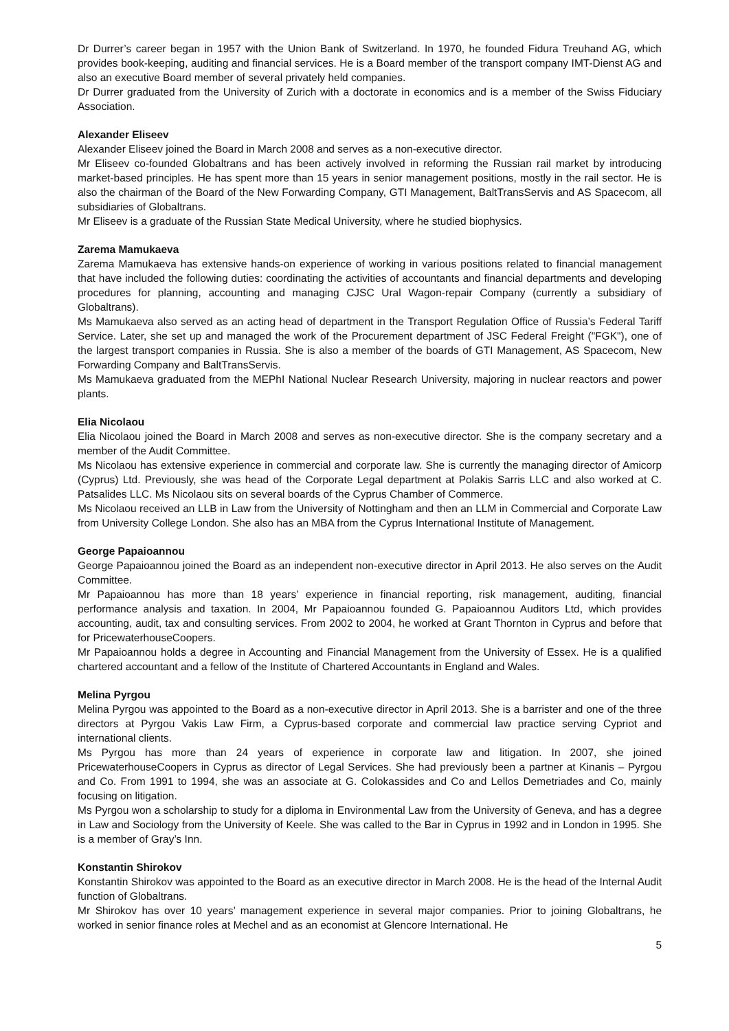Dr Durrer’s career began in 1957 with the Union Bank of Switzerland. In 1970, he founded Fidura Treuhand AG, which provides book-keeping, auditing and financial services. He is a Board member of the transport company IMT-Dienst AG and also an executive Board member of several privately held companies.
Dr Durrer graduated from the University of Zurich with a doctorate in economics and is a member of the Swiss Fiduciary Association.
Alexander Eliseev
Alexander Eliseev joined the Board in March 2008 and serves as a non-executive director.
Mr Eliseev co-founded Globaltrans and has been actively involved in reforming the Russian rail market by introducing market-based principles. He has spent more than 15 years in senior management positions, mostly in the rail sector. He is also the chairman of the Board of the New Forwarding Company, GTI Management, BaltTransServis and AS Spacecom, all subsidiaries of Globaltrans.
Mr Eliseev is a graduate of the Russian State Medical University, where he studied biophysics.
Zarema Mamukaeva
Zarema Mamukaeva has extensive hands-on experience of working in various positions related to financial management that have included the following duties: coordinating the activities of accountants and financial departments and developing procedures for planning, accounting and managing CJSC Ural Wagon-repair Company (currently a subsidiary of Globaltrans).
Ms Mamukaeva also served as an acting head of department in the Transport Regulation Office of Russia’s Federal Tariff Service. Later, she set up and managed the work of the Procurement department of JSC Federal Freight ("FGK"), one of the largest transport companies in Russia. She is also a member of the boards of GTI Management, AS Spacecom, New Forwarding Company and BaltTransServis.
Ms Mamukaeva graduated from the MEPhI National Nuclear Research University, majoring in nuclear reactors and power plants.
Elia Nicolaou
Elia Nicolaou joined the Board in March 2008 and serves as non-executive director. She is the company secretary and a member of the Audit Committee.
Ms Nicolaou has extensive experience in commercial and corporate law. She is currently the managing director of Amicorp (Cyprus) Ltd. Previously, she was head of the Corporate Legal department at Polakis Sarris LLC and also worked at C. Patsalides LLC. Ms Nicolaou sits on several boards of the Cyprus Chamber of Commerce.
Ms Nicolaou received an LLB in Law from the University of Nottingham and then an LLM in Commercial and Corporate Law from University College London. She also has an MBA from the Cyprus International Institute of Management.
George Papaioannou
George Papaioannou joined the Board as an independent non-executive director in April 2013. He also serves on the Audit Committee.
Mr Papaioannou has more than 18 years’ experience in financial reporting, risk management, auditing, financial performance analysis and taxation. In 2004, Mr Papaioannou founded G. Papaioannou Auditors Ltd, which provides accounting, audit, tax and consulting services. From 2002 to 2004, he worked at Grant Thornton in Cyprus and before that for PricewaterhouseCoopers.
Mr Papaioannou holds a degree in Accounting and Financial Management from the University of Essex. He is a qualified chartered accountant and a fellow of the Institute of Chartered Accountants in England and Wales.
Melina Pyrgou
Melina Pyrgou was appointed to the Board as a non-executive director in April 2013. She is a barrister and one of the three directors at Pyrgou Vakis Law Firm, a Cyprus-based corporate and commercial law practice serving Cypriot and international clients.
Ms Pyrgou has more than 24 years of experience in corporate law and litigation. In 2007, she joined PricewaterhouseCoopers in Cyprus as director of Legal Services. She had previously been a partner at Kinanis – Pyrgou and Co. From 1991 to 1994, she was an associate at G. Colokassides and Co and Lellos Demetriades and Co, mainly focusing on litigation.
Ms Pyrgou won a scholarship to study for a diploma in Environmental Law from the University of Geneva, and has a degree in Law and Sociology from the University of Keele. She was called to the Bar in Cyprus in 1992 and in London in 1995. She is a member of Gray’s Inn.
Konstantin Shirokov
Konstantin Shirokov was appointed to the Board as an executive director in March 2008. He is the head of the Internal Audit function of Globaltrans.
Mr Shirokov has over 10 years’ management experience in several major companies. Prior to joining Globaltrans, he worked in senior finance roles at Mechel and as an economist at Glencore International. He
5